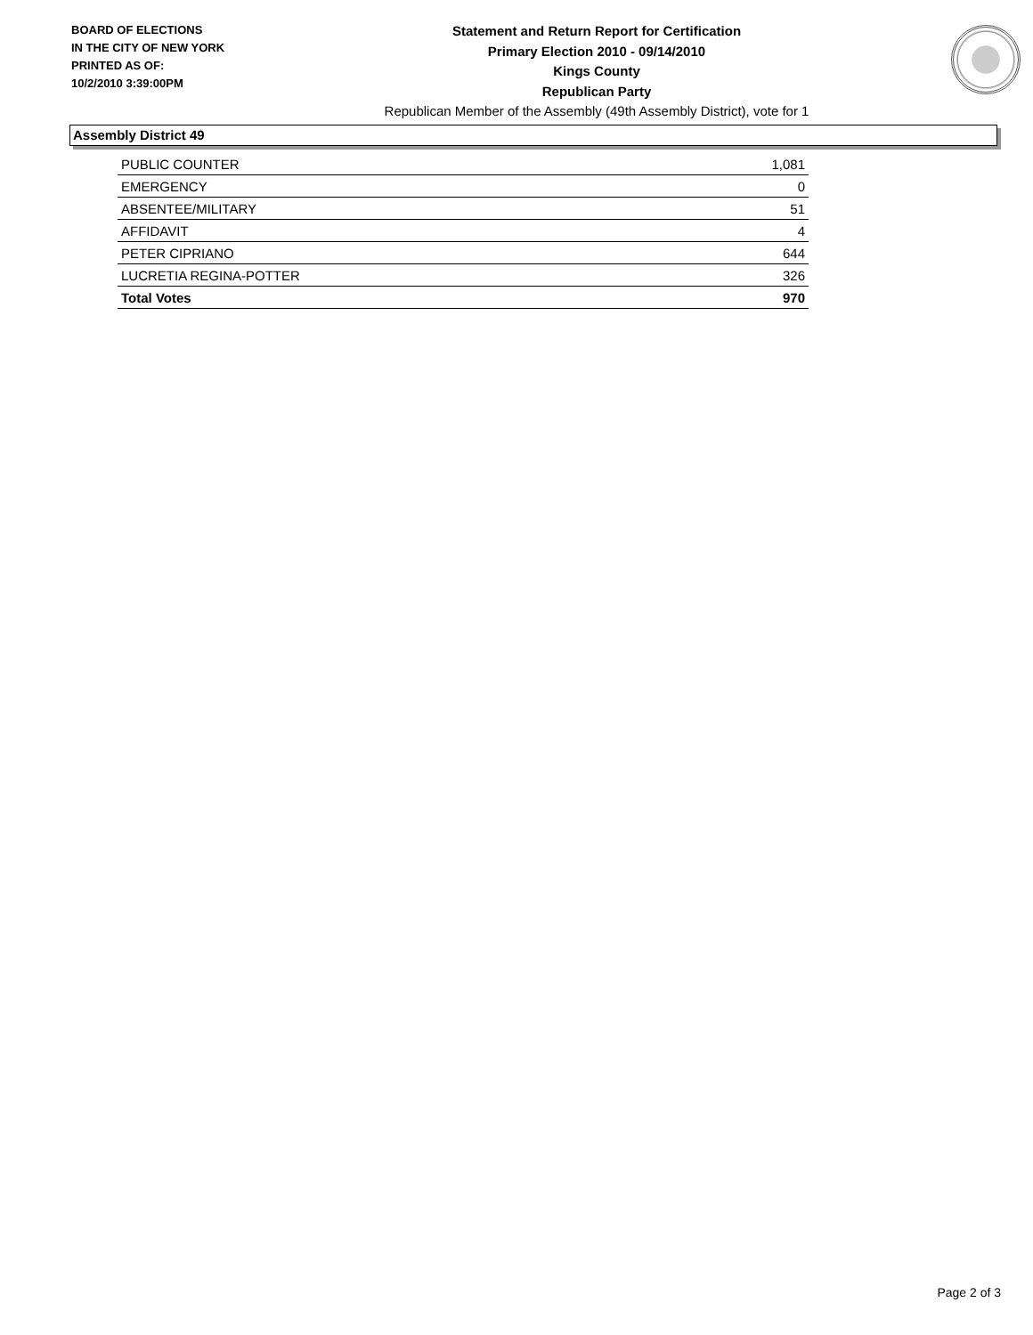BOARD OF ELECTIONS
IN THE CITY OF NEW YORK
PRINTED AS OF:
10/2/2010 3:39:00PM
Statement and Return Report for Certification
Primary Election 2010 - 09/14/2010
Kings County
Republican Party
Republican Member of the Assembly (49th Assembly District), vote for 1
Assembly District 49
| PUBLIC COUNTER | 1,081 |
| EMERGENCY | 0 |
| ABSENTEE/MILITARY | 51 |
| AFFIDAVIT | 4 |
| PETER CIPRIANO | 644 |
| LUCRETIA REGINA-POTTER | 326 |
| Total Votes | 970 |
Page 2 of 3